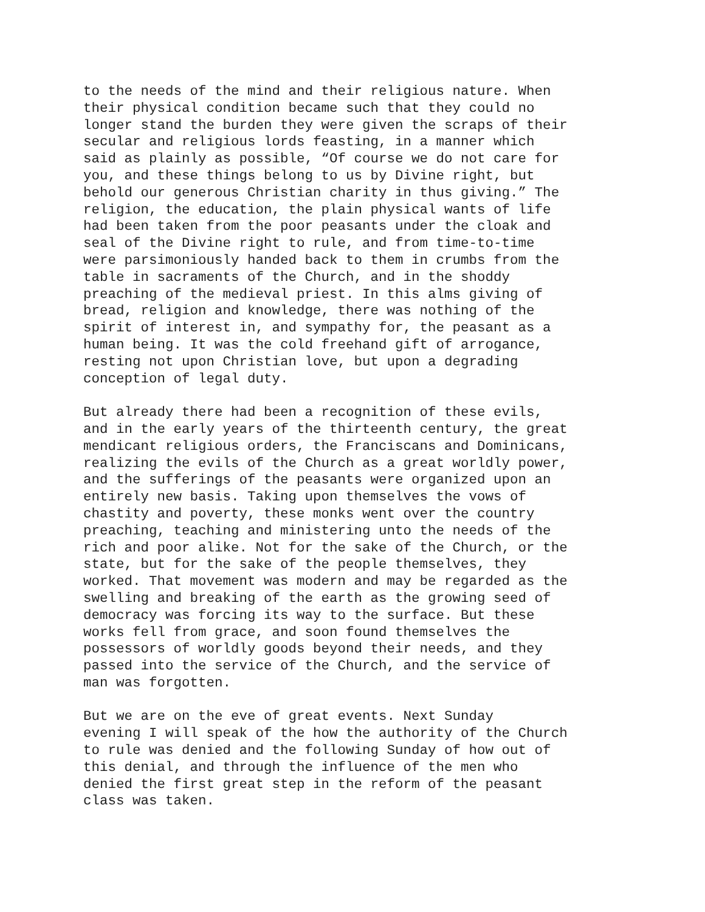to the needs of the mind and their religious nature. When their physical condition became such that they could no longer stand the burden they were given the scraps of their secular and religious lords feasting, in a manner which said as plainly as possible, “Of course we do not care for you, and these things belong to us by Divine right, but behold our generous Christian charity in thus giving.” The religion, the education, the plain physical wants of life had been taken from the poor peasants under the cloak and seal of the Divine right to rule, and from time-to-time were parsimoniously handed back to them in crumbs from the table in sacraments of the Church, and in the shoddy preaching of the medieval priest. In this alms giving of bread, religion and knowledge, there was nothing of the spirit of interest in, and sympathy for, the peasant as a human being. It was the cold freehand gift of arrogance, resting not upon Christian love, but upon a degrading conception of legal duty.
But already there had been a recognition of these evils, and in the early years of the thirteenth century, the great mendicant religious orders, the Franciscans and Dominicans, realizing the evils of the Church as a great worldly power, and the sufferings of the peasants were organized upon an entirely new basis. Taking upon themselves the vows of chastity and poverty, these monks went over the country preaching, teaching and ministering unto the needs of the rich and poor alike. Not for the sake of the Church, or the state, but for the sake of the people themselves, they worked. That movement was modern and may be regarded as the swelling and breaking of the earth as the growing seed of democracy was forcing its way to the surface. But these works fell from grace, and soon found themselves the possessors of worldly goods beyond their needs, and they passed into the service of the Church, and the service of man was forgotten.
But we are on the eve of great events. Next Sunday evening I will speak of the how the authority of the Church to rule was denied and the following Sunday of how out of this denial, and through the influence of the men who denied the first great step in the reform of the peasant class was taken.